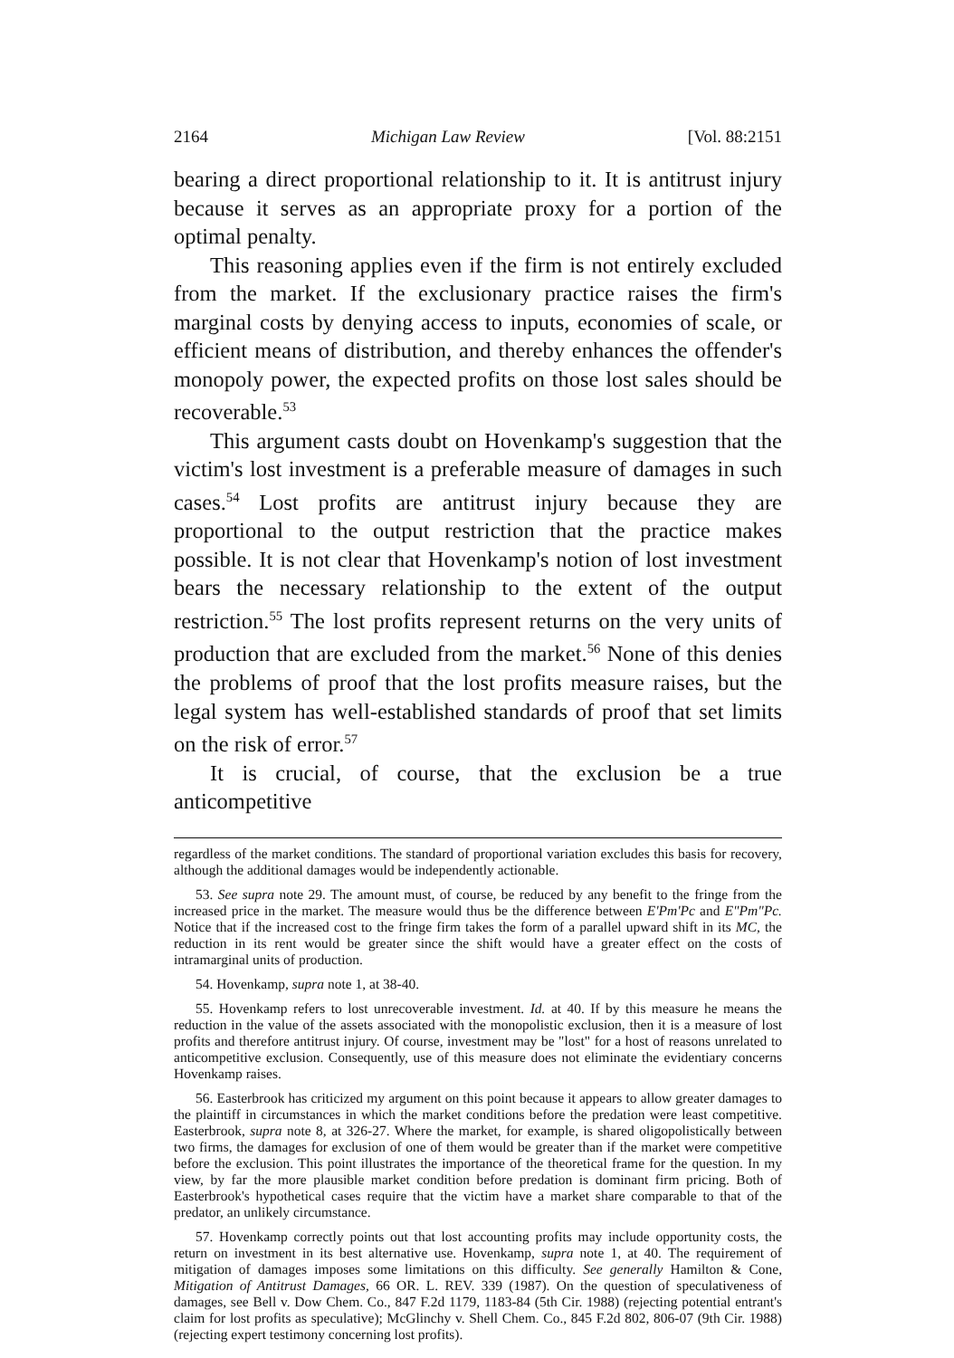2164 Michigan Law Review [Vol. 88:2151
bearing a direct proportional relationship to it. It is antitrust injury because it serves as an appropriate proxy for a portion of the optimal penalty.
This reasoning applies even if the firm is not entirely excluded from the market. If the exclusionary practice raises the firm's marginal costs by denying access to inputs, economies of scale, or efficient means of distribution, and thereby enhances the offender's monopoly power, the expected profits on those lost sales should be recoverable.<sup>53</sup>
This argument casts doubt on Hovenkamp's suggestion that the victim's lost investment is a preferable measure of damages in such cases.<sup>54</sup> Lost profits are antitrust injury because they are proportional to the output restriction that the practice makes possible. It is not clear that Hovenkamp's notion of lost investment bears the necessary relationship to the extent of the output restriction.<sup>55</sup> The lost profits represent returns on the very units of production that are excluded from the market.<sup>56</sup> None of this denies the problems of proof that the lost profits measure raises, but the legal system has well-established standards of proof that set limits on the risk of error.<sup>57</sup>
It is crucial, of course, that the exclusion be a true anticompetitive
regardless of the market conditions. The standard of proportional variation excludes this basis for recovery, although the additional damages would be independently actionable.
53. See supra note 29. The amount must, of course, be reduced by any benefit to the fringe from the increased price in the market. The measure would thus be the difference between E'Pm'Pc and E"Pm"Pc. Notice that if the increased cost to the fringe firm takes the form of a parallel upward shift in its MC, the reduction in its rent would be greater since the shift would have a greater effect on the costs of intramarginal units of production.
54. Hovenkamp, supra note 1, at 38-40.
55. Hovenkamp refers to lost unrecoverable investment. Id. at 40. If by this measure he means the reduction in the value of the assets associated with the monopolistic exclusion, then it is a measure of lost profits and therefore antitrust injury. Of course, investment may be "lost" for a host of reasons unrelated to anticompetitive exclusion. Consequently, use of this measure does not eliminate the evidentiary concerns Hovenkamp raises.
56. Easterbrook has criticized my argument on this point because it appears to allow greater damages to the plaintiff in circumstances in which the market conditions before the predation were least competitive. Easterbrook, supra note 8, at 326-27. Where the market, for example, is shared oligopolistically between two firms, the damages for exclusion of one of them would be greater than if the market were competitive before the exclusion. This point illustrates the importance of the theoretical frame for the question. In my view, by far the more plausible market condition before predation is dominant firm pricing. Both of Easterbrook's hypothetical cases require that the victim have a market share comparable to that of the predator, an unlikely circumstance.
57. Hovenkamp correctly points out that lost accounting profits may include opportunity costs, the return on investment in its best alternative use. Hovenkamp, supra note 1, at 40. The requirement of mitigation of damages imposes some limitations on this difficulty. See generally Hamilton & Cone, Mitigation of Antitrust Damages, 66 OR. L. REV. 339 (1987). On the question of speculativeness of damages, see Bell v. Dow Chem. Co., 847 F.2d 1179, 1183-84 (5th Cir. 1988) (rejecting potential entrant's claim for lost profits as speculative); McGlinchy v. Shell Chem. Co., 845 F.2d 802, 806-07 (9th Cir. 1988) (rejecting expert testimony concerning lost profits).